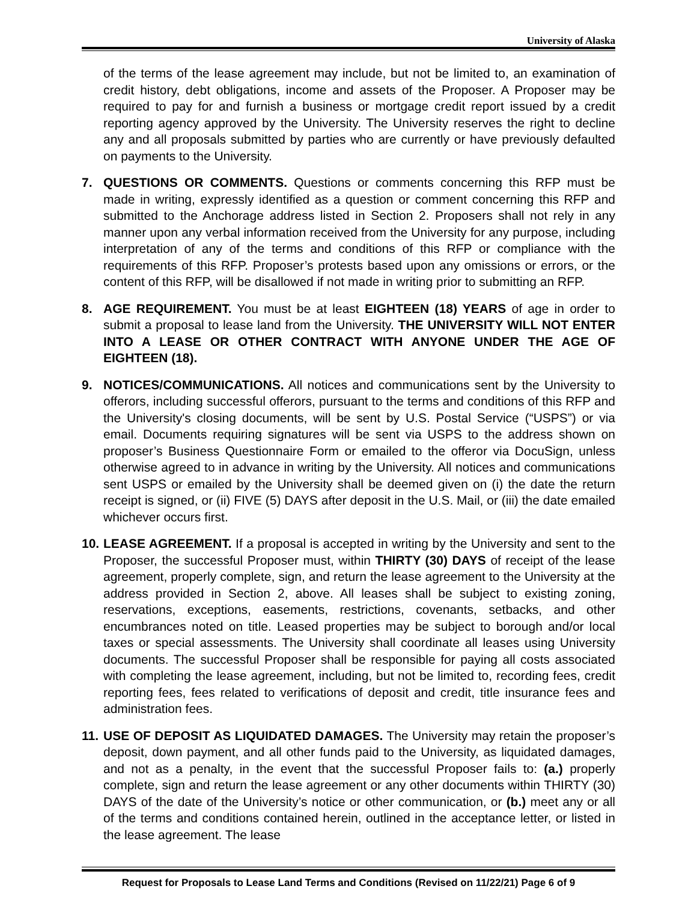University of Alaska
of the terms of the lease agreement may include, but not be limited to, an examination of credit history, debt obligations, income and assets of the Proposer. A Proposer may be required to pay for and furnish a business or mortgage credit report issued by a credit reporting agency approved by the University. The University reserves the right to decline any and all proposals submitted by parties who are currently or have previously defaulted on payments to the University.
7. QUESTIONS OR COMMENTS. Questions or comments concerning this RFP must be made in writing, expressly identified as a question or comment concerning this RFP and submitted to the Anchorage address listed in Section 2. Proposers shall not rely in any manner upon any verbal information received from the University for any purpose, including interpretation of any of the terms and conditions of this RFP or compliance with the requirements of this RFP. Proposer’s protests based upon any omissions or errors, or the content of this RFP, will be disallowed if not made in writing prior to submitting an RFP.
8. AGE REQUIREMENT. You must be at least EIGHTEEN (18) YEARS of age in order to submit a proposal to lease land from the University. THE UNIVERSITY WILL NOT ENTER INTO A LEASE OR OTHER CONTRACT WITH ANYONE UNDER THE AGE OF EIGHTEEN (18).
9. NOTICES/COMMUNICATIONS. All notices and communications sent by the University to offerors, including successful offerors, pursuant to the terms and conditions of this RFP and the University's closing documents, will be sent by U.S. Postal Service (“USPS”) or via email. Documents requiring signatures will be sent via USPS to the address shown on proposer’s Business Questionnaire Form or emailed to the offeror via DocuSign, unless otherwise agreed to in advance in writing by the University. All notices and communications sent USPS or emailed by the University shall be deemed given on (i) the date the return receipt is signed, or (ii) FIVE (5) DAYS after deposit in the U.S. Mail, or (iii) the date emailed whichever occurs first.
10.
LEASE AGREEMENT. If a proposal is accepted in writing by the University and sent to the Proposer, the successful Proposer must, within THIRTY (30) DAYS of receipt of the lease agreement, properly complete, sign, and return the lease agreement to the University at the address provided in Section 2, above. All leases shall be subject to existing zoning, reservations, exceptions, easements, restrictions, covenants, setbacks, and other encumbrances noted on title. Leased properties may be subject to borough and/or local taxes or special assessments. The University shall coordinate all leases using University documents. The successful Proposer shall be responsible for paying all costs associated with completing the lease agreement, including, but not be limited to, recording fees, credit reporting fees, fees related to verifications of deposit and credit, title insurance fees and administration fees.
11.
USE OF DEPOSIT AS LIQUIDATED DAMAGES. The University may retain the proposer’s deposit, down payment, and all other funds paid to the University, as liquidated damages, and not as a penalty, in the event that the successful Proposer fails to: (a.) properly complete, sign and return the lease agreement or any other documents within THIRTY (30) DAYS of the date of the University’s notice or other communication, or (b.) meet any or all of the terms and conditions contained herein, outlined in the acceptance letter, or listed in the lease agreement. The lease
Request for Proposals to Lease Land Terms and Conditions (Revised on 11/22/21) Page 6 of 9